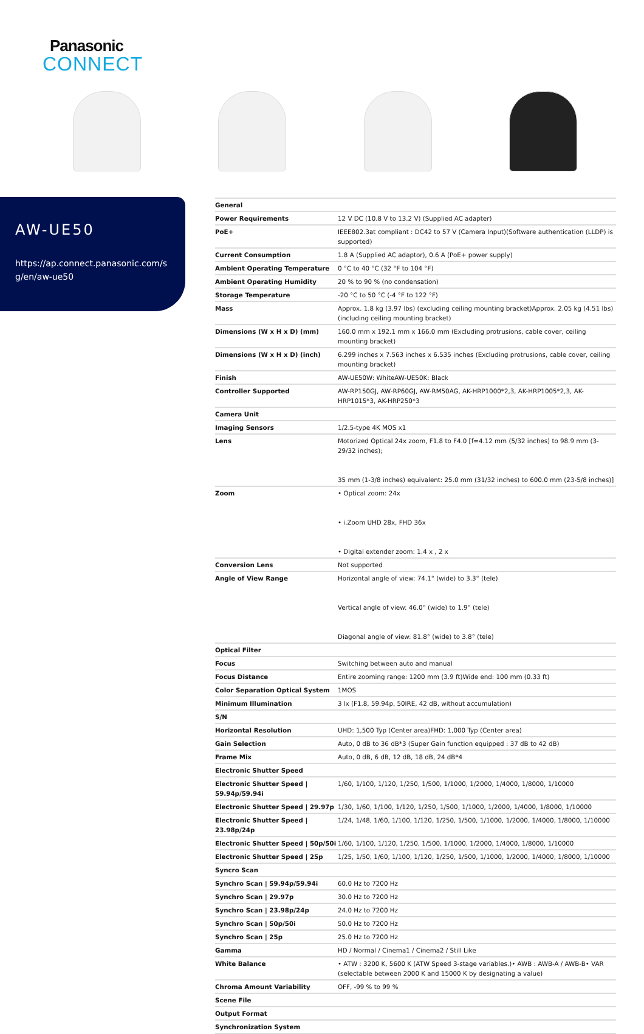Panasonic
CONNECT
AW-UE50
https://ap.connect.panasonic.com/sg/en/aw-ue50
| General | |
| Power Requirements | 12 V DC (10.8 V to 13.2 V) (Supplied AC adapter) |
| PoE+ | IEEE802.3at compliant : DC42 to 57 V (Camera Input)(Software authentication (LLDP) is supported) |
| Current Consumption | 1.8 A (Supplied AC adaptor), 0.6 A (PoE+ power supply) |
| Ambient Operating Temperature | 0 °C to 40 °C (32 °F to 104 °F) |
| Ambient Operating Humidity | 20 % to 90 % (no condensation) |
| Storage Temperature | -20 °C to 50 °C (-4 °F to 122 °F) |
| Mass | Approx. 1.8 kg (3.97 lbs) (excluding ceiling mounting bracket)Approx. 2.05 kg (4.51 lbs) (including ceiling mounting bracket) |
| Dimensions (W x H x D) (mm) | 160.0 mm x 192.1 mm x 166.0 mm (Excluding protrusions, cable cover, ceiling mounting bracket) |
| Dimensions (W x H x D) (inch) | 6.299 inches x 7.563 inches x 6.535 inches (Excluding protrusions, cable cover, ceiling mounting bracket) |
| Finish | AW-UE50W: WhiteAW-UE50K: Black |
| Controller Supported | AW-RP150GJ, AW-RP60GJ, AW-RM50AG, AK-HRP1000*2,3, AK-HRP1005*2,3, AK-HRP1015*3, AK-HRP250*3 |
| Camera Unit | |
| Imaging Sensors | 1/2.5-type 4K MOS x1 |
| Lens | Motorized Optical 24x zoom, F1.8 to F4.0 [f=4.12 mm (5/32 inches) to 98.9 mm (3-29/32 inches); 35 mm (1-3/8 inches) equivalent: 25.0 mm (31/32 inches) to 600.0 mm (23-5/8 inches)] |
| Zoom | • Optical zoom: 24x • i.Zoom UHD 28x, FHD 36x • Digital extender zoom: 1.4 x , 2 x |
| Conversion Lens | Not supported |
| Angle of View Range | Horizontal angle of view: 74.1° (wide) to 3.3° (tele) Vertical angle of view: 46.0° (wide) to 1.9° (tele) Diagonal angle of view: 81.8° (wide) to 3.8° (tele) |
| Optical Filter | |
| Focus | Switching between auto and manual |
| Focus Distance | Entire zooming range: 1200 mm (3.9 ft)Wide end: 100 mm (0.33 ft) |
| Color Separation Optical System | 1MOS |
| Minimum Illumination | 3 lx (F1.8, 59.94p, 50IRE, 42 dB, without accumulation) |
| S/N | |
| Horizontal Resolution | UHD: 1,500 Typ (Center area)FHD: 1,000 Typ (Center area) |
| Gain Selection | Auto, 0 dB to 36 dB*3 (Super Gain function equipped : 37 dB to 42 dB) |
| Frame Mix | Auto, 0 dB, 6 dB, 12 dB, 18 dB, 24 dB*4 |
| Electronic Shutter Speed | |
| Electronic Shutter Speed / 59.94p/59.94i | 1/60, 1/100, 1/120, 1/250, 1/500, 1/1000, 1/2000, 1/4000, 1/8000, 1/10000 |
| Electronic Shutter Speed / 29.97p | 1/30, 1/60, 1/100, 1/120, 1/250, 1/500, 1/1000, 1/2000, 1/4000, 1/8000, 1/10000 |
| Electronic Shutter Speed / 23.98p/24p | 1/24, 1/48, 1/60, 1/100, 1/120, 1/250, 1/500, 1/1000, 1/2000, 1/4000, 1/8000, 1/10000 |
| Electronic Shutter Speed / 50p/50i | 1/60, 1/100, 1/120, 1/250, 1/500, 1/1000, 1/2000, 1/4000, 1/8000, 1/10000 |
| Electronic Shutter Speed / 25p | 1/25, 1/50, 1/60, 1/100, 1/120, 1/250, 1/500, 1/1000, 1/2000, 1/4000, 1/8000, 1/10000 |
| Syncro Scan | |
| Synchro Scan / 59.94p/59.94i | 60.0 Hz to 7200 Hz |
| Synchro Scan / 29.97p | 30.0 Hz to 7200 Hz |
| Synchro Scan / 23.98p/24p | 24.0 Hz to 7200 Hz |
| Synchro Scan / 50p/50i | 50.0 Hz to 7200 Hz |
| Synchro Scan / 25p | 25.0 Hz to 7200 Hz |
| Gamma | HD / Normal / Cinema1 / Cinema2 / Still Like |
| White Balance | • ATW : 3200 K, 5600 K (ATW Speed 3-stage variables.)• AWB : AWB-A / AWB-B• VAR (selectable between 2000 K and 15000 K by designating a value) |
| Chroma Amount Variability | OFF, -99 % to 99 % |
| Scene File | |
| Output Format | |
| Synchronization System | |